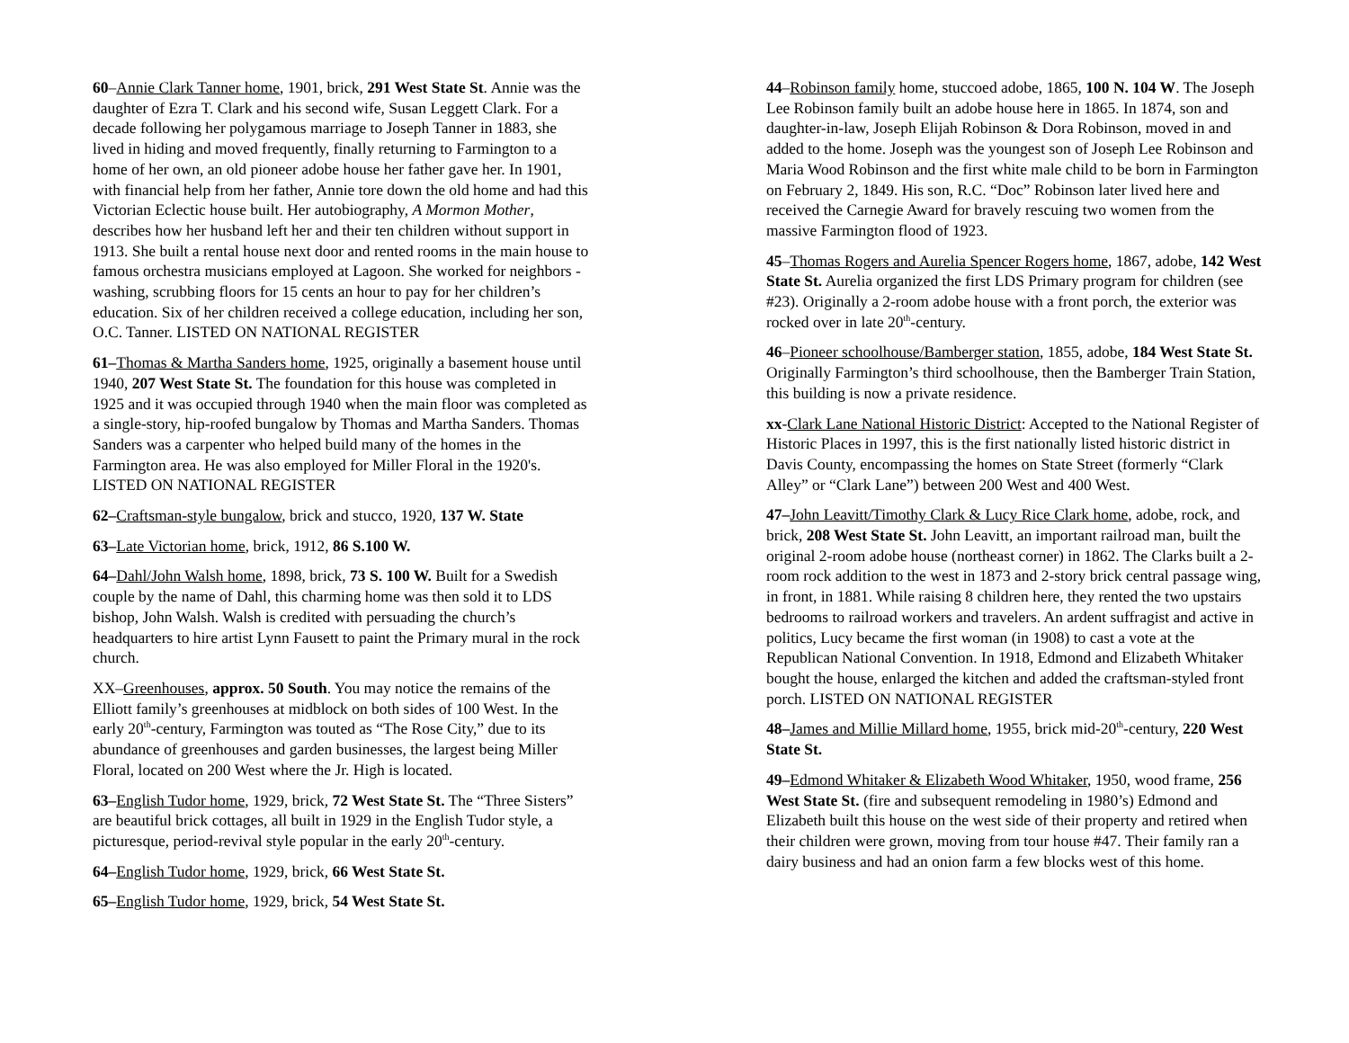60–Annie Clark Tanner home, 1901, brick, 291 West State St. Annie was the daughter of Ezra T. Clark and his second wife, Susan Leggett Clark. For a decade following her polygamous marriage to Joseph Tanner in 1883, she lived in hiding and moved frequently, finally returning to Farmington to a home of her own, an old pioneer adobe house her father gave her. In 1901, with financial help from her father, Annie tore down the old home and had this Victorian Eclectic house built. Her autobiography, A Mormon Mother, describes how her husband left her and their ten children without support in 1913. She built a rental house next door and rented rooms in the main house to famous orchestra musicians employed at Lagoon. She worked for neighbors - washing, scrubbing floors for 15 cents an hour to pay for her children’s education. Six of her children received a college education, including her son, O.C. Tanner. LISTED ON NATIONAL REGISTER
61–Thomas & Martha Sanders home, 1925, originally a basement house until 1940, 207 West State St. The foundation for this house was completed in 1925 and it was occupied through 1940 when the main floor was completed as a single-story, hip-roofed bungalow by Thomas and Martha Sanders. Thomas Sanders was a carpenter who helped build many of the homes in the Farmington area. He was also employed for Miller Floral in the 1920's. LISTED ON NATIONAL REGISTER
62–Craftsman-style bungalow, brick and stucco, 1920, 137 W. State
63–Late Victorian home, brick, 1912, 86 S.100 W.
64–Dahl/John Walsh home, 1898, brick, 73 S. 100 W. Built for a Swedish couple by the name of Dahl, this charming home was then sold it to LDS bishop, John Walsh. Walsh is credited with persuading the church’s headquarters to hire artist Lynn Fausett to paint the Primary mural in the rock church.
XX–Greenhouses, approx. 50 South. You may notice the remains of the Elliott family’s greenhouses at midblock on both sides of 100 West. In the early 20<sup>th</sup>-century, Farmington was touted as “The Rose City,” due to its abundance of greenhouses and garden businesses, the largest being Miller Floral, located on 200 West where the Jr. High is located.
63–English Tudor home, 1929, brick, 72 West State St. The “Three Sisters” are beautiful brick cottages, all built in 1929 in the English Tudor style, a picturesque, period-revival style popular in the early 20<sup>th</sup>-century.
64–English Tudor home, 1929, brick, 66 West State St.
65–English Tudor home, 1929, brick, 54 West State St.
44–Robinson family home, stuccoed adobe, 1865, 100 N. 104 W. The Joseph Lee Robinson family built an adobe house here in 1865. In 1874, son and daughter-in-law, Joseph Elijah Robinson & Dora Robinson, moved in and added to the home. Joseph was the youngest son of Joseph Lee Robinson and Maria Wood Robinson and the first white male child to be born in Farmington on February 2, 1849. His son, R.C. “Doc” Robinson later lived here and received the Carnegie Award for bravely rescuing two women from the massive Farmington flood of 1923.
45–Thomas Rogers and Aurelia Spencer Rogers home, 1867, adobe, 142 West State St. Aurelia organized the first LDS Primary program for children (see #23). Originally a 2-room adobe house with a front porch, the exterior was rocked over in late 20<sup>th</sup>-century.
46–Pioneer schoolhouse/Bamberger station, 1855, adobe, 184 West State St. Originally Farmington’s third schoolhouse, then the Bamberger Train Station, this building is now a private residence.
xx-Clark Lane National Historic District: Accepted to the National Register of Historic Places in 1997, this is the first nationally listed historic district in Davis County, encompassing the homes on State Street (formerly “Clark Alley” or “Clark Lane”) between 200 West and 400 West.
47–John Leavitt/Timothy Clark & Lucy Rice Clark home, adobe, rock, and brick, 208 West State St. John Leavitt, an important railroad man, built the original 2-room adobe house (northeast corner) in 1862. The Clarks built a 2-room rock addition to the west in 1873 and 2-story brick central passage wing, in front, in 1881. While raising 8 children here, they rented the two upstairs bedrooms to railroad workers and travelers. An ardent suffragist and active in politics, Lucy became the first woman (in 1908) to cast a vote at the Republican National Convention. In 1918, Edmond and Elizabeth Whitaker bought the house, enlarged the kitchen and added the craftsman-styled front porch. LISTED ON NATIONAL REGISTER
48–James and Millie Millard home, 1955, brick mid-20<sup>th</sup>-century, 220 West State St.
49–Edmond Whitaker & Elizabeth Wood Whitaker, 1950, wood frame, 256 West State St. (fire and subsequent remodeling in 1980’s) Edmond and Elizabeth built this house on the west side of their property and retired when their children were grown, moving from tour house #47. Their family ran a dairy business and had an onion farm a few blocks west of this home.